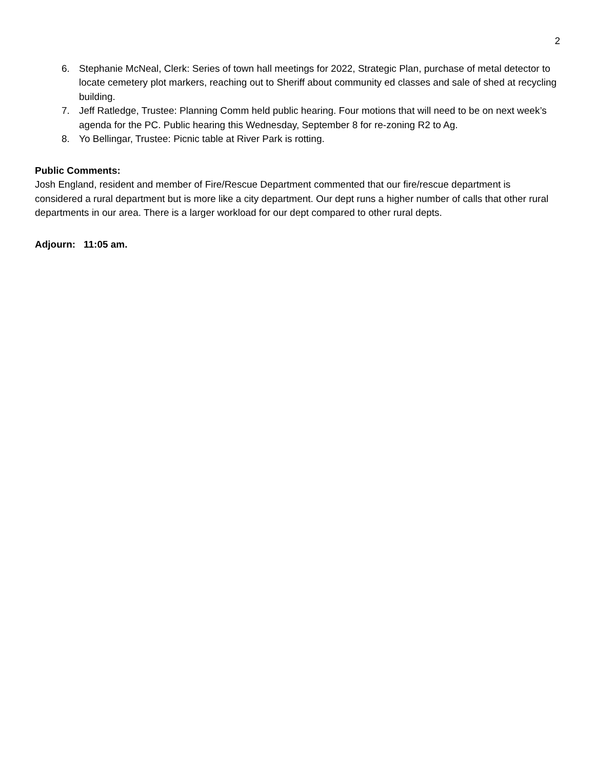2
6. Stephanie McNeal, Clerk: Series of town hall meetings for 2022, Strategic Plan, purchase of metal detector to locate cemetery plot markers, reaching out to Sheriff about community ed classes and sale of shed at recycling building.
7. Jeff Ratledge, Trustee: Planning Comm held public hearing. Four motions that will need to be on next week’s agenda for the PC. Public hearing this Wednesday, September 8 for re-zoning R2 to Ag.
8. Yo Bellingar, Trustee: Picnic table at River Park is rotting.
Public Comments:
Josh England, resident and member of Fire/Rescue Department commented that our fire/rescue department is considered a rural department but is more like a city department. Our dept runs a higher number of calls that other rural departments in our area. There is a larger workload for our dept compared to other rural depts.
Adjourn: 11:05 am.